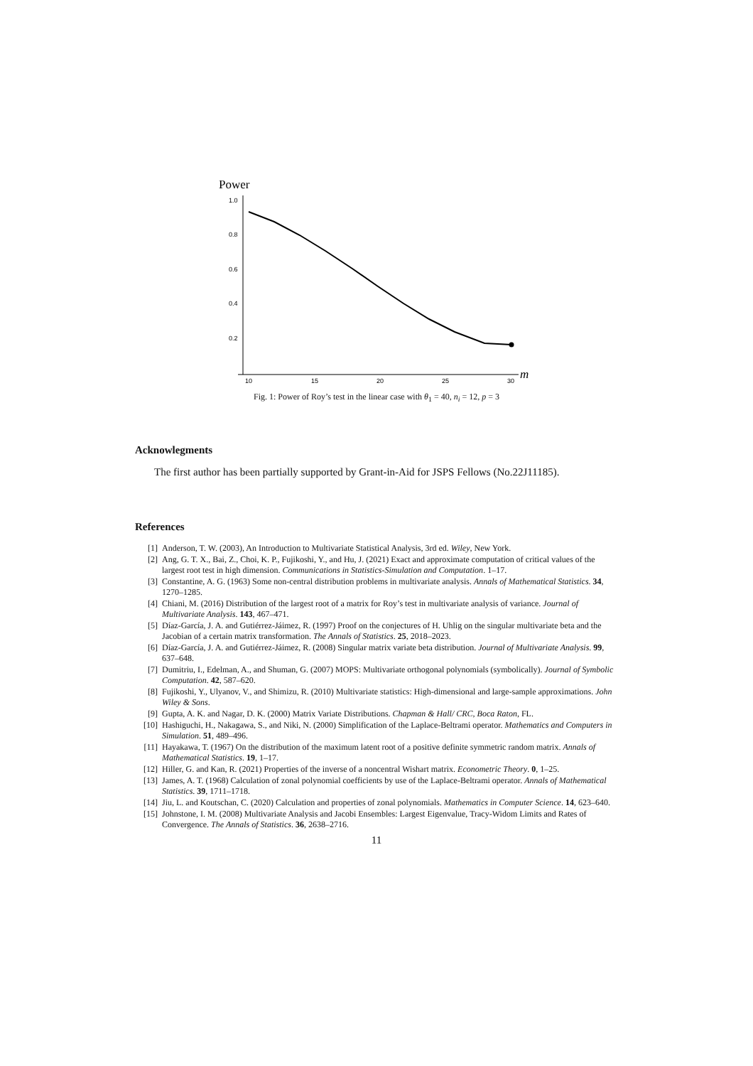Power
1.0
0.8
0.6
0.4
0.2
10
15
20
25
30
m
Fig. 1: Power of Roy’s test in the linear case with θ<sub>1</sub> = 40, n<sub>i</sub> = 12, p = 3
Acknowlegments
The first author has been partially supported by Grant-in-Aid for JSPS Fellows (No.22J11185).
References
[1] Anderson, T. W. (2003), An Introduction to Multivariate Statistical Analysis, 3rd ed. Wiley, New York.
[2] Ang, G. T. X., Bai, Z., Choi, K. P., Fujikoshi, Y., and Hu, J. (2021) Exact and approximate computation of critical values of the largest root test in high dimension. Communications in Statistics-Simulation and Computation. 1–17.
[3] Constantine, A. G. (1963) Some non-central distribution problems in multivariate analysis. Annals of Mathematical Statistics. 34, 1270–1285.
[4] Chiani, M. (2016) Distribution of the largest root of a matrix for Roy’s test in multivariate analysis of variance. Journal of Multivariate Analysis. 143, 467–471.
[5] Díaz-García, J. A. and Gutiérrez-Jáimez, R. (1997) Proof on the conjectures of H. Uhlig on the singular multivariate beta and the Jacobian of a certain matrix transformation. The Annals of Statistics. 25, 2018–2023.
[6] Díaz-García, J. A. and Gutiérrez-Jáimez, R. (2008) Singular matrix variate beta distribution. Journal of Multivariate Analysis. 99, 637–648.
[7] Dumitriu, I., Edelman, A., and Shuman, G. (2007) MOPS: Multivariate orthogonal polynomials (symbolically). Journal of Symbolic Computation. 42, 587–620.
[8] Fujikoshi, Y., Ulyanov, V., and Shimizu, R. (2010) Multivariate statistics: High-dimensional and large-sample approximations. John Wiley & Sons.
[9] Gupta, A. K. and Nagar, D. K. (2000) Matrix Variate Distributions. Chapman & Hall/ CRC, Boca Raton, FL.
[10] Hashiguchi, H., Nakagawa, S., and Niki, N. (2000) Simplification of the Laplace-Beltrami operator. Mathematics and Computers in Simulation. 51, 489–496.
[11] Hayakawa, T. (1967) On the distribution of the maximum latent root of a positive definite symmetric random matrix. Annals of Mathematical Statistics. 19, 1–17.
[12] Hiller, G. and Kan, R. (2021) Properties of the inverse of a noncentral Wishart matrix. Econometric Theory. 0, 1–25.
[13] James, A. T. (1968) Calculation of zonal polynomial coefficients by use of the Laplace-Beltrami operator. Annals of Mathematical Statistics. 39, 1711–1718.
[14] Jiu, L. and Koutschan, C. (2020) Calculation and properties of zonal polynomials. Mathematics in Computer Science. 14, 623–640.
[15] Johnstone, I. M. (2008) Multivariate Analysis and Jacobi Ensembles: Largest Eigenvalue, Tracy-Widom Limits and Rates of Convergence. The Annals of Statistics. 36, 2638–2716.
11